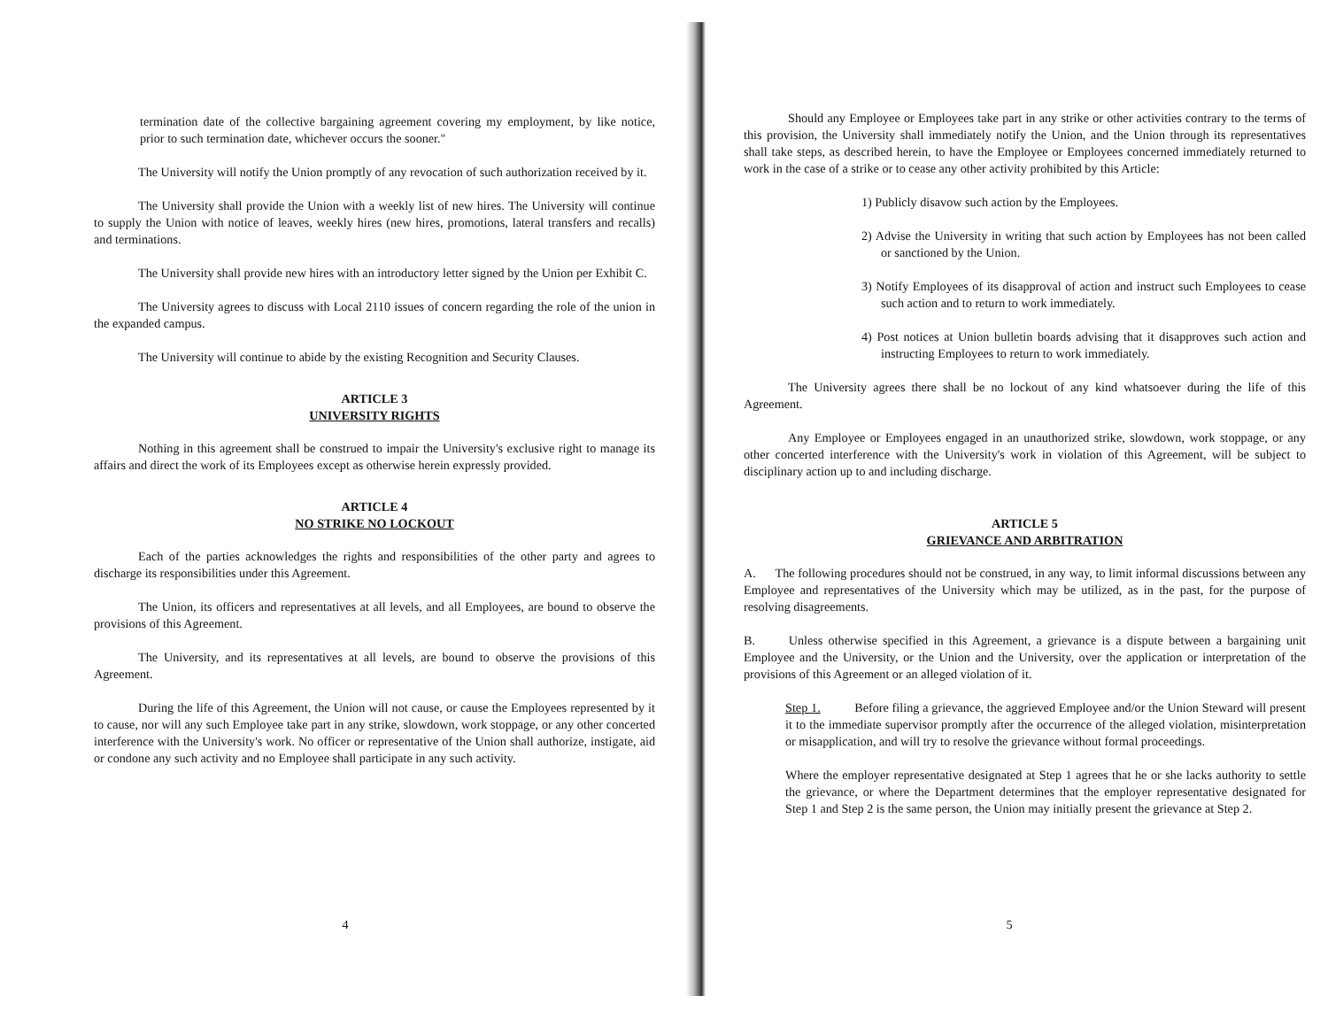termination date of the collective bargaining agreement covering my employment, by like notice, prior to such termination date, whichever occurs the sooner."
The University will notify the Union promptly of any revocation of such authorization received by it.
The University shall provide the Union with a weekly list of new hires. The University will continue to supply the Union with notice of leaves, weekly hires (new hires, promotions, lateral transfers and recalls) and terminations.
The University shall provide new hires with an introductory letter signed by the Union per Exhibit C.
The University agrees to discuss with Local 2110 issues of concern regarding the role of the union in the expanded campus.
The University will continue to abide by the existing Recognition and Security Clauses.
ARTICLE 3
UNIVERSITY RIGHTS
Nothing in this agreement shall be construed to impair the University's exclusive right to manage its affairs and direct the work of its Employees except as otherwise herein expressly provided.
ARTICLE 4
NO STRIKE NO LOCKOUT
Each of the parties acknowledges the rights and responsibilities of the other party and agrees to discharge its responsibilities under this Agreement.
The Union, its officers and representatives at all levels, and all Employees, are bound to observe the provisions of this Agreement.
The University, and its representatives at all levels, are bound to observe the provisions of this Agreement.
During the life of this Agreement, the Union will not cause, or cause the Employees represented by it to cause, nor will any such Employee take part in any strike, slowdown, work stoppage, or any other concerted interference with the University's work. No officer or representative of the Union shall authorize, instigate, aid or condone any such activity and no Employee shall participate in any such activity.
4
Should any Employee or Employees take part in any strike or other activities contrary to the terms of this provision, the University shall immediately notify the Union, and the Union through its representatives shall take steps, as described herein, to have the Employee or Employees concerned immediately returned to work in the case of a strike or to cease any other activity prohibited by this Article:
1) Publicly disavow such action by the Employees.
2) Advise the University in writing that such action by Employees has not been called or sanctioned by the Union.
3) Notify Employees of its disapproval of action and instruct such Employees to cease such action and to return to work immediately.
4) Post notices at Union bulletin boards advising that it disapproves such action and instructing Employees to return to work immediately.
The University agrees there shall be no lockout of any kind whatsoever during the life of this Agreement.
Any Employee or Employees engaged in an unauthorized strike, slowdown, work stoppage, or any other concerted interference with the University's work in violation of this Agreement, will be subject to disciplinary action up to and including discharge.
ARTICLE 5
GRIEVANCE AND ARBITRATION
A. The following procedures should not be construed, in any way, to limit informal discussions between any Employee and representatives of the University which may be utilized, as in the past, for the purpose of resolving disagreements.
B. Unless otherwise specified in this Agreement, a grievance is a dispute between a bargaining unit Employee and the University, or the Union and the University, over the application or interpretation of the provisions of this Agreement or an alleged violation of it.
Step 1. Before filing a grievance, the aggrieved Employee and/or the Union Steward will present it to the immediate supervisor promptly after the occurrence of the alleged violation, misinterpretation or misapplication, and will try to resolve the grievance without formal proceedings.
Where the employer representative designated at Step 1 agrees that he or she lacks authority to settle the grievance, or where the Department determines that the employer representative designated for Step 1 and Step 2 is the same person, the Union may initially present the grievance at Step 2.
5